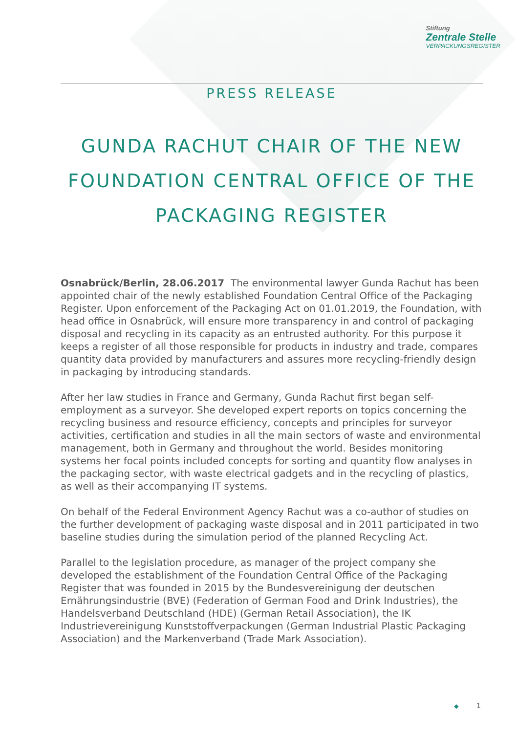Stiftung
Zentrale Stelle
VERPACKUNGSREGISTER
PRESS RELEASE
GUNDA RACHUT CHAIR OF THE NEW FOUNDATION CENTRAL OFFICE OF THE PACKAGING REGISTER
Osnabrück/Berlin, 28.06.2017 The environmental lawyer Gunda Rachut has been appointed chair of the newly established Foundation Central Office of the Packaging Register. Upon enforcement of the Packaging Act on 01.01.2019, the Foundation, with head office in Osnabrück, will ensure more transparency in and control of packaging disposal and recycling in its capacity as an entrusted authority. For this purpose it keeps a register of all those responsible for products in industry and trade, compares quantity data provided by manufacturers and assures more recycling-friendly design in packaging by introducing standards.
After her law studies in France and Germany, Gunda Rachut first began self-employment as a surveyor. She developed expert reports on topics concerning the recycling business and resource efficiency, concepts and principles for surveyor activities, certification and studies in all the main sectors of waste and environmental management, both in Germany and throughout the world. Besides monitoring systems her focal points included concepts for sorting and quantity flow analyses in the packaging sector, with waste electrical gadgets and in the recycling of plastics, as well as their accompanying IT systems.
On behalf of the Federal Environment Agency Rachut was a co-author of studies on the further development of packaging waste disposal and in 2011 participated in two baseline studies during the simulation period of the planned Recycling Act.
Parallel to the legislation procedure, as manager of the project company she developed the establishment of the Foundation Central Office of the Packaging Register that was founded in 2015 by the Bundesvereinigung der deutschen Ernährungsindustrie (BVE) (Federation of German Food and Drink Industries), the Handelsverband Deutschland (HDE) (German Retail Association), the IK Industrievereinigung Kunststoffverpackungen (German Industrial Plastic Packaging Association) and the Markenverband (Trade Mark Association).
◆ 1